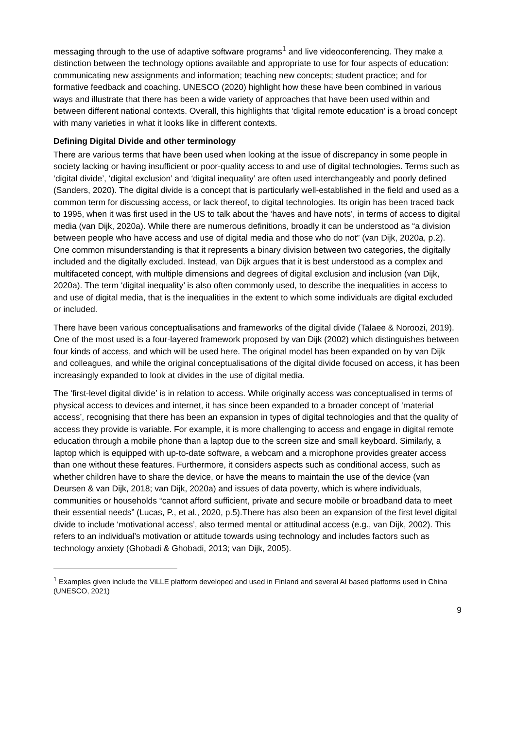messaging through to the use of adaptive software programs<sup>1</sup> and live videoconferencing. They make a distinction between the technology options available and appropriate to use for four aspects of education: communicating new assignments and information; teaching new concepts; student practice; and for formative feedback and coaching. UNESCO (2020) highlight how these have been combined in various ways and illustrate that there has been a wide variety of approaches that have been used within and between different national contexts. Overall, this highlights that ‘digital remote education’ is a broad concept with many varieties in what it looks like in different contexts.
Defining Digital Divide and other terminology
There are various terms that have been used when looking at the issue of discrepancy in some people in society lacking or having insufficient or poor-quality access to and use of digital technologies. Terms such as ‘digital divide’, ‘digital exclusion’ and ‘digital inequality’ are often used interchangeably and poorly defined (Sanders, 2020). The digital divide is a concept that is particularly well-established in the field and used as a common term for discussing access, or lack thereof, to digital technologies. Its origin has been traced back to 1995, when it was first used in the US to talk about the ‘haves and have nots’, in terms of access to digital media (van Dijk, 2020a). While there are numerous definitions, broadly it can be understood as “a division between people who have access and use of digital media and those who do not” (van Dijk, 2020a, p.2). One common misunderstanding is that it represents a binary division between two categories, the digitally included and the digitally excluded. Instead, van Dijk argues that it is best understood as a complex and multifaceted concept, with multiple dimensions and degrees of digital exclusion and inclusion (van Dijk, 2020a). The term ‘digital inequality’ is also often commonly used, to describe the inequalities in access to and use of digital media, that is the inequalities in the extent to which some individuals are digital excluded or included.
There have been various conceptualisations and frameworks of the digital divide (Talaee & Noroozi, 2019). One of the most used is a four-layered framework proposed by van Dijk (2002) which distinguishes between four kinds of access, and which will be used here. The original model has been expanded on by van Dijk and colleagues, and while the original conceptualisations of the digital divide focused on access, it has been increasingly expanded to look at divides in the use of digital media.
The ‘first-level digital divide’ is in relation to access. While originally access was conceptualised in terms of physical access to devices and internet, it has since been expanded to a broader concept of ‘material access’, recognising that there has been an expansion in types of digital technologies and that the quality of access they provide is variable. For example, it is more challenging to access and engage in digital remote education through a mobile phone than a laptop due to the screen size and small keyboard. Similarly, a laptop which is equipped with up-to-date software, a webcam and a microphone provides greater access than one without these features. Furthermore, it considers aspects such as conditional access, such as whether children have to share the device, or have the means to maintain the use of the device (van Deursen & van Dijk, 2018; van Dijk, 2020a) and issues of data poverty, which is where individuals, communities or households “cannot afford sufficient, private and secure mobile or broadband data to meet their essential needs” (Lucas, P., et al., 2020, p.5).There has also been an expansion of the first level digital divide to include ‘motivational access’, also termed mental or attitudinal access (e.g., van Dijk, 2002). This refers to an individual’s motivation or attitude towards using technology and includes factors such as technology anxiety (Ghobadi & Ghobadi, 2013; van Dijk, 2005).
<sup>1</sup> Examples given include the ViLLE platform developed and used in Finland and several AI based platforms used in China (UNESCO, 2021)
9